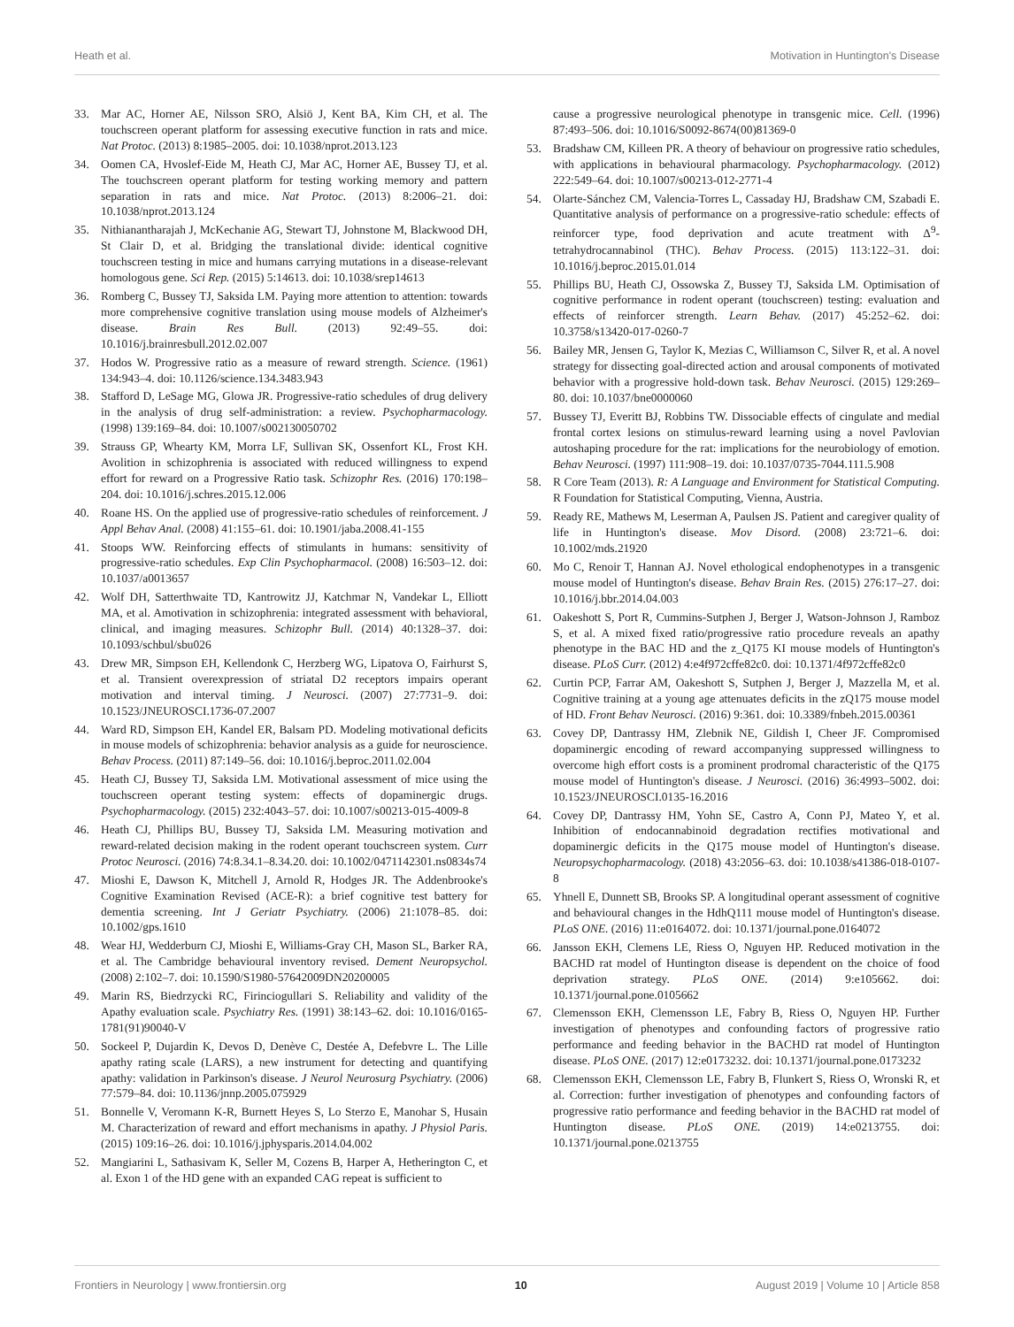Heath et al. Motivation in Huntington's Disease
33. Mar AC, Horner AE, Nilsson SRO, Alsiö J, Kent BA, Kim CH, et al. The touchscreen operant platform for assessing executive function in rats and mice. Nat Protoc. (2013) 8:1985–2005. doi: 10.1038/nprot.2013.123
34. Oomen CA, Hvoslef-Eide M, Heath CJ, Mar AC, Horner AE, Bussey TJ, et al. The touchscreen operant platform for testing working memory and pattern separation in rats and mice. Nat Protoc. (2013) 8:2006–21. doi: 10.1038/nprot.2013.124
35. Nithianantharajah J, McKechanie AG, Stewart TJ, Johnstone M, Blackwood DH, St Clair D, et al. Bridging the translational divide: identical cognitive touchscreen testing in mice and humans carrying mutations in a disease-relevant homologous gene. Sci Rep. (2015) 5:14613. doi: 10.1038/srep14613
36. Romberg C, Bussey TJ, Saksida LM. Paying more attention to attention: towards more comprehensive cognitive translation using mouse models of Alzheimer's disease. Brain Res Bull. (2013) 92:49–55. doi: 10.1016/j.brainresbull.2012.02.007
37. Hodos W. Progressive ratio as a measure of reward strength. Science. (1961) 134:943–4. doi: 10.1126/science.134.3483.943
38. Stafford D, LeSage MG, Glowa JR. Progressive-ratio schedules of drug delivery in the analysis of drug self-administration: a review. Psychopharmacology. (1998) 139:169–84. doi: 10.1007/s002130050702
39. Strauss GP, Whearty KM, Morra LF, Sullivan SK, Ossenfort KL, Frost KH. Avolition in schizophrenia is associated with reduced willingness to expend effort for reward on a Progressive Ratio task. Schizophr Res. (2016) 170:198–204. doi: 10.1016/j.schres.2015.12.006
40. Roane HS. On the applied use of progressive-ratio schedules of reinforcement. J Appl Behav Anal. (2008) 41:155–61. doi: 10.1901/jaba.2008.41-155
41. Stoops WW. Reinforcing effects of stimulants in humans: sensitivity of progressive-ratio schedules. Exp Clin Psychopharmacol. (2008) 16:503–12. doi: 10.1037/a0013657
42. Wolf DH, Satterthwaite TD, Kantrowitz JJ, Katchmar N, Vandekar L, Elliott MA, et al. Amotivation in schizophrenia: integrated assessment with behavioral, clinical, and imaging measures. Schizophr Bull. (2014) 40:1328–37. doi: 10.1093/schbul/sbu026
43. Drew MR, Simpson EH, Kellendonk C, Herzberg WG, Lipatova O, Fairhurst S, et al. Transient overexpression of striatal D2 receptors impairs operant motivation and interval timing. J Neurosci. (2007) 27:7731–9. doi: 10.1523/JNEUROSCI.1736-07.2007
44. Ward RD, Simpson EH, Kandel ER, Balsam PD. Modeling motivational deficits in mouse models of schizophrenia: behavior analysis as a guide for neuroscience. Behav Process. (2011) 87:149–56. doi: 10.1016/j.beproc.2011.02.004
45. Heath CJ, Bussey TJ, Saksida LM. Motivational assessment of mice using the touchscreen operant testing system: effects of dopaminergic drugs. Psychopharmacology. (2015) 232:4043–57. doi: 10.1007/s00213-015-4009-8
46. Heath CJ, Phillips BU, Bussey TJ, Saksida LM. Measuring motivation and reward-related decision making in the rodent operant touchscreen system. Curr Protoc Neurosci. (2016) 74:8.34.1–8.34.20. doi: 10.1002/0471142301.ns0834s74
47. Mioshi E, Dawson K, Mitchell J, Arnold R, Hodges JR. The Addenbrooke's Cognitive Examination Revised (ACE-R): a brief cognitive test battery for dementia screening. Int J Geriatr Psychiatry. (2006) 21:1078–85. doi: 10.1002/gps.1610
48. Wear HJ, Wedderburn CJ, Mioshi E, Williams-Gray CH, Mason SL, Barker RA, et al. The Cambridge behavioural inventory revised. Dement Neuropsychol. (2008) 2:102–7. doi: 10.1590/S1980-57642009DN20200005
49. Marin RS, Biedrzycki RC, Firinciogullari S. Reliability and validity of the Apathy evaluation scale. Psychiatry Res. (1991) 38:143–62. doi: 10.1016/0165-1781(91)90040-V
50. Sockeel P, Dujardin K, Devos D, Denève C, Destée A, Defebvre L. The Lille apathy rating scale (LARS), a new instrument for detecting and quantifying apathy: validation in Parkinson's disease. J Neurol Neurosurg Psychiatry. (2006) 77:579–84. doi: 10.1136/jnnp.2005.075929
51. Bonnelle V, Veromann K-R, Burnett Heyes S, Lo Sterzo E, Manohar S, Husain M. Characterization of reward and effort mechanisms in apathy. J Physiol Paris. (2015) 109:16–26. doi: 10.1016/j.jphysparis.2014.04.002
52. Mangiarini L, Sathasivam K, Seller M, Cozens B, Harper A, Hetherington C, et al. Exon 1 of the HD gene with an expanded CAG repeat is sufficient to
cause a progressive neurological phenotype in transgenic mice. Cell. (1996) 87:493–506. doi: 10.1016/S0092-8674(00)81369-0
53. Bradshaw CM, Killeen PR. A theory of behaviour on progressive ratio schedules, with applications in behavioural pharmacology. Psychopharmacology. (2012) 222:549–64. doi: 10.1007/s00213-012-2771-4
54. Olarte-Sánchez CM, Valencia-Torres L, Cassaday HJ, Bradshaw CM, Szabadi E. Quantitative analysis of performance on a progressive-ratio schedule: effects of reinforcer type, food deprivation and acute treatment with Δ<sup>9</sup>-tetrahydrocannabinol (THC). Behav Process. (2015) 113:122–31. doi: 10.1016/j.beproc.2015.01.014
55. Phillips BU, Heath CJ, Ossowska Z, Bussey TJ, Saksida LM. Optimisation of cognitive performance in rodent operant (touchscreen) testing: evaluation and effects of reinforcer strength. Learn Behav. (2017) 45:252–62. doi: 10.3758/s13420-017-0260-7
56. Bailey MR, Jensen G, Taylor K, Mezias C, Williamson C, Silver R, et al. A novel strategy for dissecting goal-directed action and arousal components of motivated behavior with a progressive hold-down task. Behav Neurosci. (2015) 129:269–80. doi: 10.1037/bne0000060
57. Bussey TJ, Everitt BJ, Robbins TW. Dissociable effects of cingulate and medial frontal cortex lesions on stimulus-reward learning using a novel Pavlovian autoshaping procedure for the rat: implications for the neurobiology of emotion. Behav Neurosci. (1997) 111:908–19. doi: 10.1037/0735-7044.111.5.908
58. R Core Team (2013). R: A Language and Environment for Statistical Computing. R Foundation for Statistical Computing, Vienna, Austria.
59. Ready RE, Mathews M, Leserman A, Paulsen JS. Patient and caregiver quality of life in Huntington's disease. Mov Disord. (2008) 23:721–6. doi: 10.1002/mds.21920
60. Mo C, Renoir T, Hannan AJ. Novel ethological endophenotypes in a transgenic mouse model of Huntington's disease. Behav Brain Res. (2015) 276:17–27. doi: 10.1016/j.bbr.2014.04.003
61. Oakeshott S, Port R, Cummins-Sutphen J, Berger J, Watson-Johnson J, Ramboz S, et al. A mixed fixed ratio/progressive ratio procedure reveals an apathy phenotype in the BAC HD and the z_Q175 KI mouse models of Huntington's disease. PLoS Curr. (2012) 4:e4f972cffe82c0. doi: 10.1371/4f972cffe82c0
62. Curtin PCP, Farrar AM, Oakeshott S, Sutphen J, Berger J, Mazzella M, et al. Cognitive training at a young age attenuates deficits in the zQ175 mouse model of HD. Front Behav Neurosci. (2016) 9:361. doi: 10.3389/fnbeh.2015.00361
63. Covey DP, Dantrassy HM, Zlebnik NE, Gildish I, Cheer JF. Compromised dopaminergic encoding of reward accompanying suppressed willingness to overcome high effort costs is a prominent prodromal characteristic of the Q175 mouse model of Huntington's disease. J Neurosci. (2016) 36:4993–5002. doi: 10.1523/JNEUROSCI.0135-16.2016
64. Covey DP, Dantrassy HM, Yohn SE, Castro A, Conn PJ, Mateo Y, et al. Inhibition of endocannabinoid degradation rectifies motivational and dopaminergic deficits in the Q175 mouse model of Huntington's disease. Neuropsychopharmacology. (2018) 43:2056–63. doi: 10.1038/s41386-018-0107-8
65. Yhnell E, Dunnett SB, Brooks SP. A longitudinal operant assessment of cognitive and behavioural changes in the HdhQ111 mouse model of Huntington's disease. PLoS ONE. (2016) 11:e0164072. doi: 10.1371/journal.pone.0164072
66. Jansson EKH, Clemens LE, Riess O, Nguyen HP. Reduced motivation in the BACHD rat model of Huntington disease is dependent on the choice of food deprivation strategy. PLoS ONE. (2014) 9:e105662. doi: 10.1371/journal.pone.0105662
67. Clemensson EKH, Clemensson LE, Fabry B, Riess O, Nguyen HP. Further investigation of phenotypes and confounding factors of progressive ratio performance and feeding behavior in the BACHD rat model of Huntington disease. PLoS ONE. (2017) 12:e0173232. doi: 10.1371/journal.pone.0173232
68. Clemensson EKH, Clemensson LE, Fabry B, Flunkert S, Riess O, Wronski R, et al. Correction: further investigation of phenotypes and confounding factors of progressive ratio performance and feeding behavior in the BACHD rat model of Huntington disease. PLoS ONE. (2019) 14:e0213755. doi: 10.1371/journal.pone.0213755
Frontiers in Neurology | www.frontiersin.org 10 August 2019 | Volume 10 | Article 858